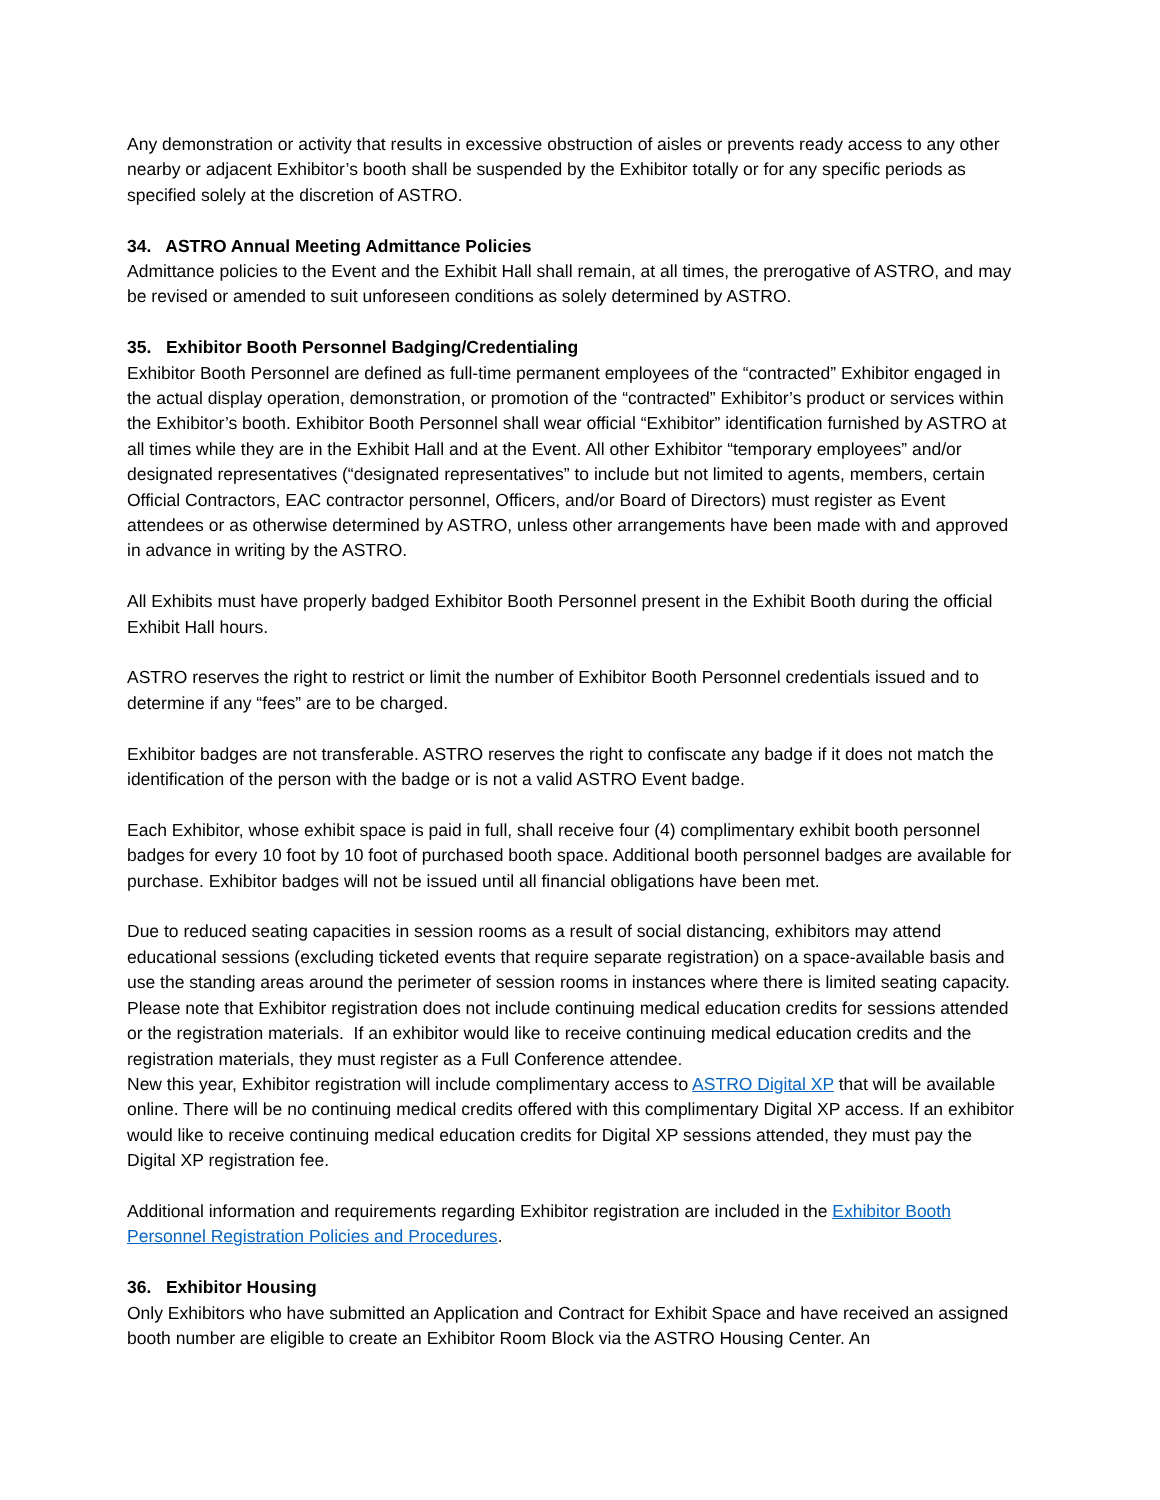Any demonstration or activity that results in excessive obstruction of aisles or prevents ready access to any other nearby or adjacent Exhibitor’s booth shall be suspended by the Exhibitor totally or for any specific periods as specified solely at the discretion of ASTRO.
34. ASTRO Annual Meeting Admittance Policies
Admittance policies to the Event and the Exhibit Hall shall remain, at all times, the prerogative of ASTRO, and may be revised or amended to suit unforeseen conditions as solely determined by ASTRO.
35. Exhibitor Booth Personnel Badging/Credentialing
Exhibitor Booth Personnel are defined as full-time permanent employees of the “contracted” Exhibitor engaged in the actual display operation, demonstration, or promotion of the “contracted” Exhibitor’s product or services within the Exhibitor’s booth. Exhibitor Booth Personnel shall wear official “Exhibitor” identification furnished by ASTRO at all times while they are in the Exhibit Hall and at the Event. All other Exhibitor “temporary employees” and/or designated representatives (“designated representatives” to include but not limited to agents, members, certain Official Contractors, EAC contractor personnel, Officers, and/or Board of Directors) must register as Event attendees or as otherwise determined by ASTRO, unless other arrangements have been made with and approved in advance in writing by the ASTRO.
All Exhibits must have properly badged Exhibitor Booth Personnel present in the Exhibit Booth during the official Exhibit Hall hours.
ASTRO reserves the right to restrict or limit the number of Exhibitor Booth Personnel credentials issued and to determine if any “fees” are to be charged.
Exhibitor badges are not transferable. ASTRO reserves the right to confiscate any badge if it does not match the identification of the person with the badge or is not a valid ASTRO Event badge.
Each Exhibitor, whose exhibit space is paid in full, shall receive four (4) complimentary exhibit booth personnel badges for every 10 foot by 10 foot of purchased booth space. Additional booth personnel badges are available for purchase. Exhibitor badges will not be issued until all financial obligations have been met.
Due to reduced seating capacities in session rooms as a result of social distancing, exhibitors may attend educational sessions (excluding ticketed events that require separate registration) on a space-available basis and use the standing areas around the perimeter of session rooms in instances where there is limited seating capacity. Please note that Exhibitor registration does not include continuing medical education credits for sessions attended or the registration materials. If an exhibitor would like to receive continuing medical education credits and the registration materials, they must register as a Full Conference attendee.
New this year, Exhibitor registration will include complimentary access to ASTRO Digital XP that will be available online. There will be no continuing medical credits offered with this complimentary Digital XP access. If an exhibitor would like to receive continuing medical education credits for Digital XP sessions attended, they must pay the Digital XP registration fee.
Additional information and requirements regarding Exhibitor registration are included in the Exhibitor Booth Personnel Registration Policies and Procedures.
36. Exhibitor Housing
Only Exhibitors who have submitted an Application and Contract for Exhibit Space and have received an assigned booth number are eligible to create an Exhibitor Room Block via the ASTRO Housing Center. An